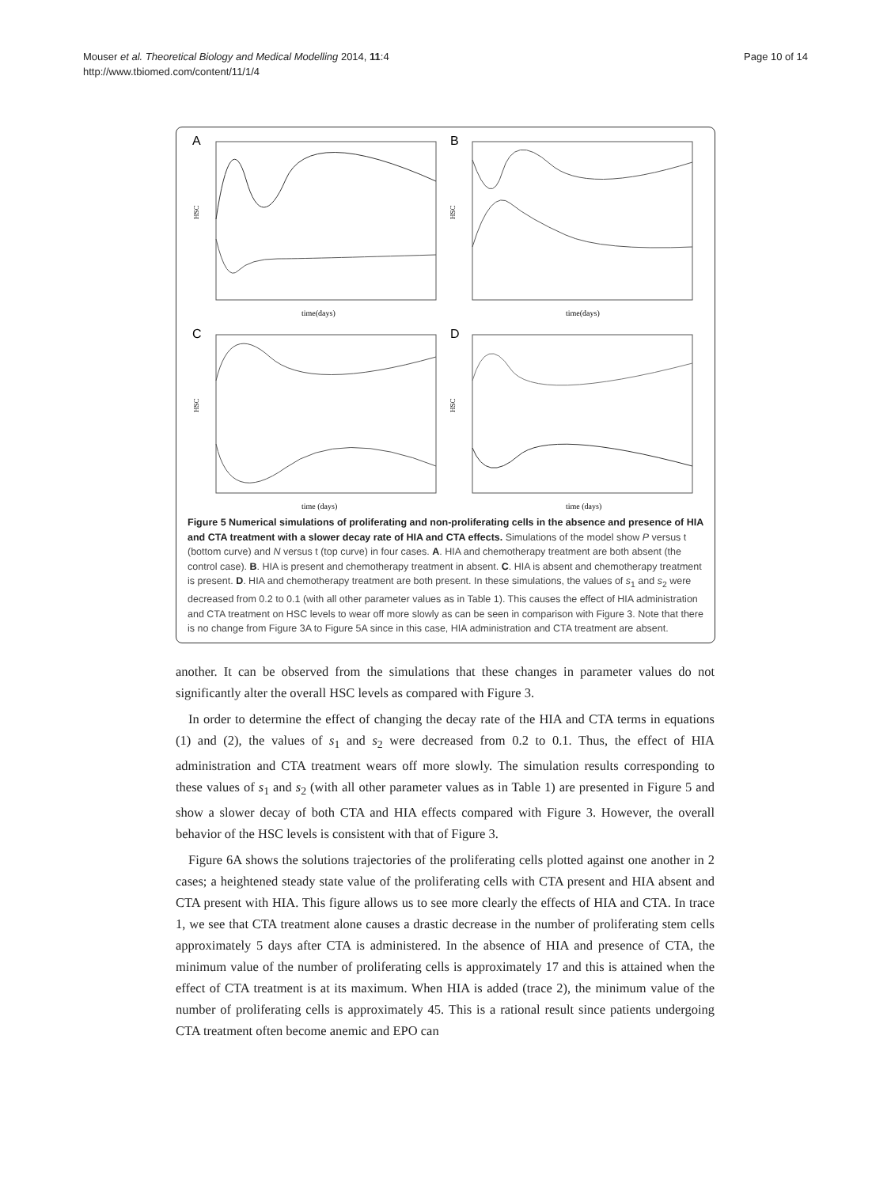Mouser et al. Theoretical Biology and Medical Modelling 2014, 11:4
http://www.tbiomed.com/content/11/1/4
Page 10 of 14
A
HSC
time(days)
B
HSC
time(days)
C
HSC
time (days)
D
HSC
time (days)
Figure 5 Numerical simulations of proliferating and non-proliferating cells in the absence and presence of HIA and CTA treatment with a slower decay rate of HIA and CTA effects. Simulations of the model show P versus t (bottom curve) and N versus t (top curve) in four cases. A. HIA and chemotherapy treatment are both absent (the control case). B. HIA is present and chemotherapy treatment in absent. C. HIA is absent and chemotherapy treatment is present. D. HIA and chemotherapy treatment are both present. In these simulations, the values of s<sub>1</sub> and s<sub>2</sub> were decreased from 0.2 to 0.1 (with all other parameter values as in Table 1). This causes the effect of HIA administration and CTA treatment on HSC levels to wear off more slowly as can be seen in comparison with Figure 3. Note that there is no change from Figure 3A to Figure 5A since in this case, HIA administration and CTA treatment are absent.
another. It can be observed from the simulations that these changes in parameter values do not significantly alter the overall HSC levels as compared with Figure 3.
In order to determine the effect of changing the decay rate of the HIA and CTA terms in equations (1) and (2), the values of s<sub>1</sub> and s<sub>2</sub> were decreased from 0.2 to 0.1. Thus, the effect of HIA administration and CTA treatment wears off more slowly. The simulation results corresponding to these values of s<sub>1</sub> and s<sub>2</sub> (with all other parameter values as in Table 1) are presented in Figure 5 and show a slower decay of both CTA and HIA effects compared with Figure 3. However, the overall behavior of the HSC levels is consistent with that of Figure 3.
Figure 6A shows the solutions trajectories of the proliferating cells plotted against one another in 2 cases; a heightened steady state value of the proliferating cells with CTA present and HIA absent and CTA present with HIA. This figure allows us to see more clearly the effects of HIA and CTA. In trace 1, we see that CTA treatment alone causes a drastic decrease in the number of proliferating stem cells approximately 5 days after CTA is administered. In the absence of HIA and presence of CTA, the minimum value of the number of proliferating cells is approximately 17 and this is attained when the effect of CTA treatment is at its maximum. When HIA is added (trace 2), the minimum value of the number of proliferating cells is approximately 45. This is a rational result since patients undergoing CTA treatment often become anemic and EPO can